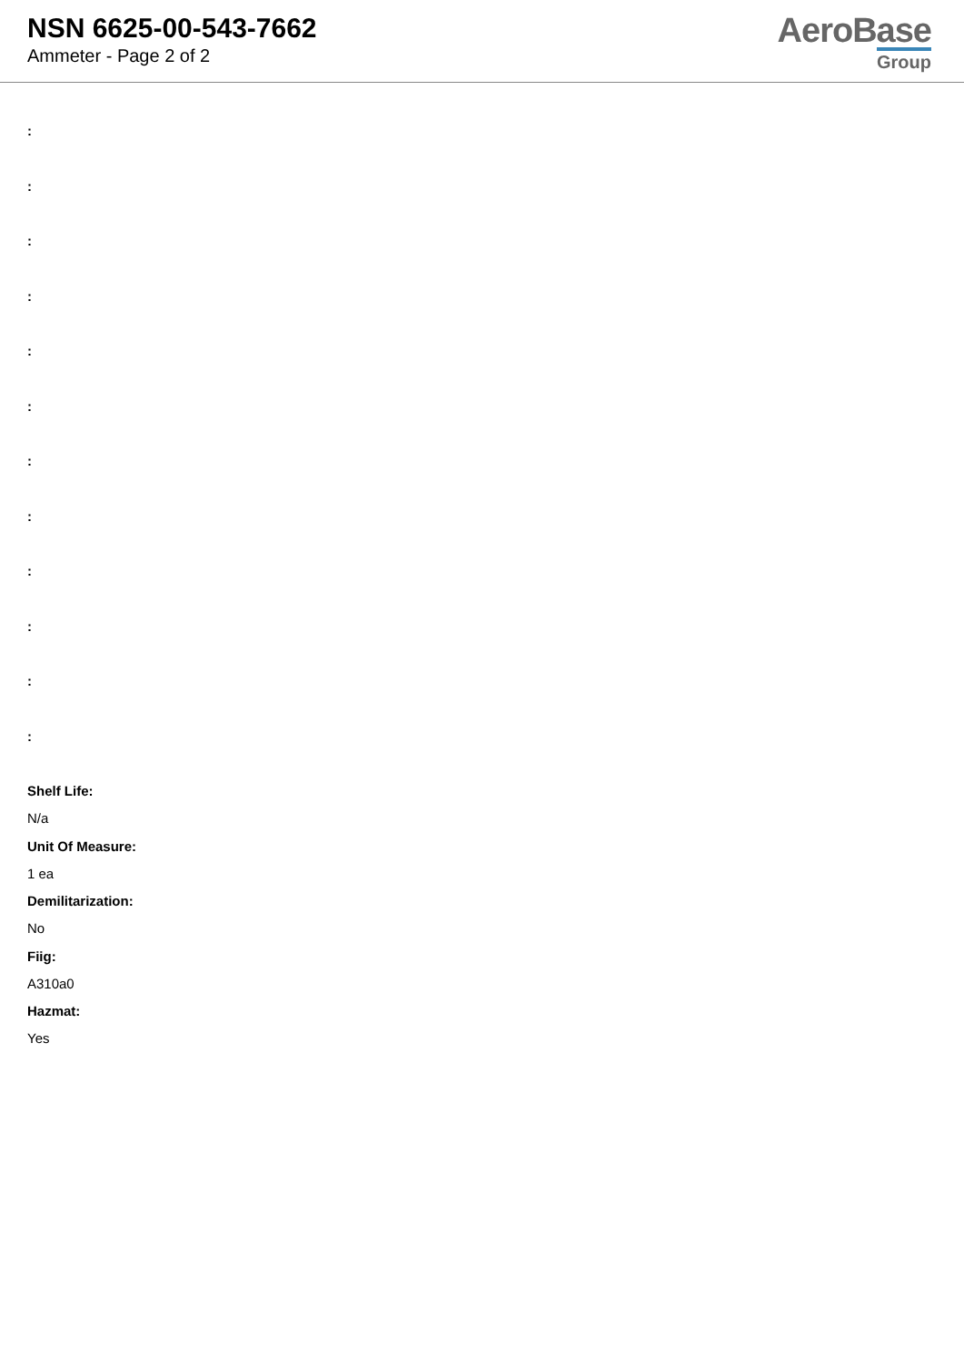NSN 6625-00-543-7662
Ammeter - Page 2 of 2
AeroBase
Group
:
:
:
:
:
:
:
:
:
:
:
:
Shelf Life:
N/a
Unit Of Measure:
1 ea
Demilitarization:
No
Fiig:
A310a0
Hazmat:
Yes